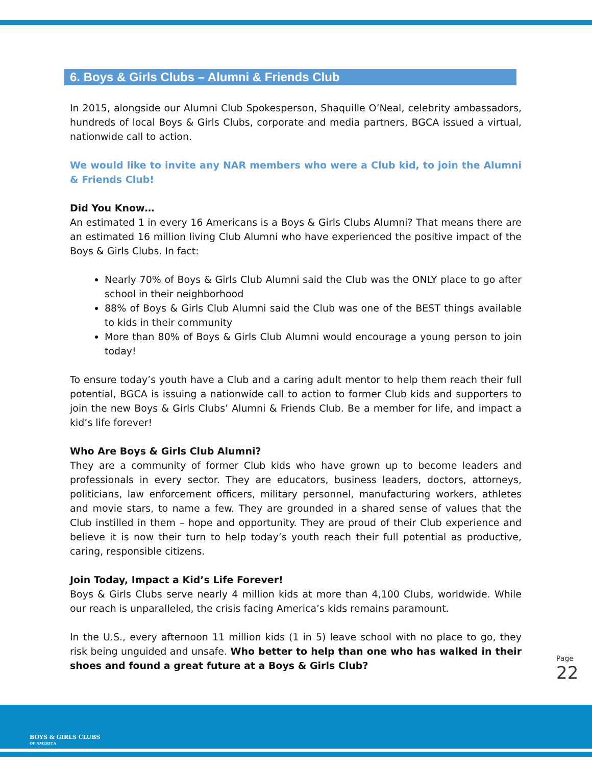6. Boys & Girls Clubs – Alumni & Friends Club
In 2015, alongside our Alumni Club Spokesperson, Shaquille O’Neal, celebrity ambassadors, hundreds of local Boys & Girls Clubs, corporate and media partners, BGCA issued a virtual, nationwide call to action.
We would like to invite any NAR members who were a Club kid, to join the Alumni & Friends Club!
Did You Know…
An estimated 1 in every 16 Americans is a Boys & Girls Clubs Alumni? That means there are an estimated 16 million living Club Alumni who have experienced the positive impact of the Boys & Girls Clubs. In fact:
Nearly 70% of Boys & Girls Club Alumni said the Club was the ONLY place to go after school in their neighborhood
88% of Boys & Girls Club Alumni said the Club was one of the BEST things available to kids in their community
More than 80% of Boys & Girls Club Alumni would encourage a young person to join today!
To ensure today’s youth have a Club and a caring adult mentor to help them reach their full potential, BGCA is issuing a nationwide call to action to former Club kids and supporters to join the new Boys & Girls Clubs’ Alumni & Friends Club. Be a member for life, and impact a kid’s life forever!
Who Are Boys & Girls Club Alumni?
They are a community of former Club kids who have grown up to become leaders and professionals in every sector. They are educators, business leaders, doctors, attorneys, politicians, law enforcement officers, military personnel, manufacturing workers, athletes and movie stars, to name a few. They are grounded in a shared sense of values that the Club instilled in them – hope and opportunity. They are proud of their Club experience and believe it is now their turn to help today’s youth reach their full potential as productive, caring, responsible citizens.
Join Today, Impact a Kid’s Life Forever!
Boys & Girls Clubs serve nearly 4 million kids at more than 4,100 Clubs, worldwide. While our reach is unparalleled, the crisis facing America’s kids remains paramount.
In the U.S., every afternoon 11 million kids (1 in 5) leave school with no place to go, they risk being unguided and unsafe. Who better to help than one who has walked in their shoes and found a great future at a Boys & Girls Club?
Page 22
BOYS & GIRLS CLUBS
OF AMERICA